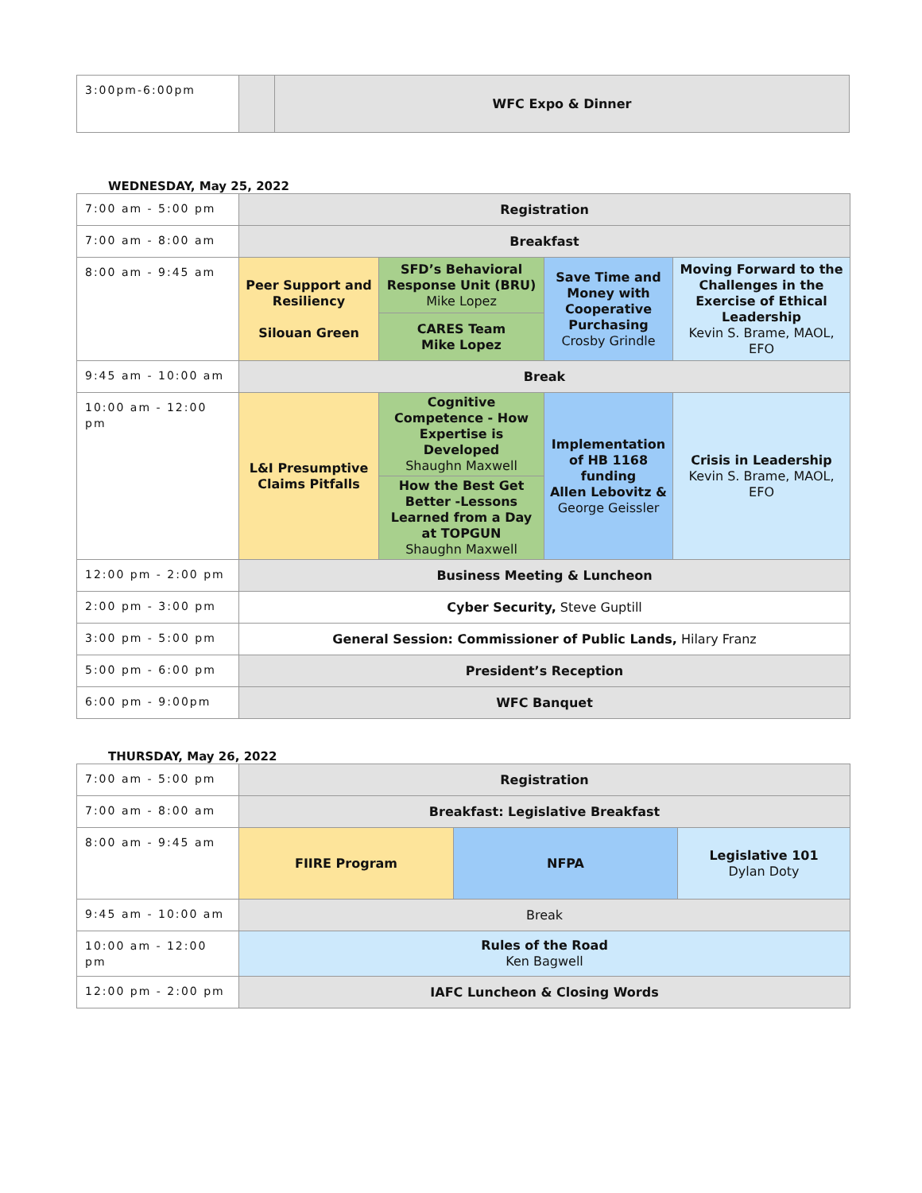| 3:00pm-6:00pm | | WFC Expo & Dinner |
WEDNESDAY, May 25, 2022
| 7:00 am - 5:00 pm | Registration | | | |
| 7:00 am - 8:00 am | Breakfast | | | |
| 8:00 am - 9:45 am | Peer Support and Resiliency Silouan Green | SFD’s Behavioral Response Unit (BRU) Mike Lopez | Save Time and Money with Cooperative Purchasing Crosby Grindle | Moving Forward to the Challenges in the Exercise of Ethical Leadership Kevin S. Brame, MAOL, EFO |
| | | CARES Team Mike Lopez | | |
| 9:45 am - 10:00 am | Break | | | |
| 10:00 am - 12:00 pm | L&I Presumptive Claims Pitfalls | Cognitive Competence - How Expertise is Developed Shaughn Maxwell | Implementation of HB 1168 funding Allen Lebovitz & George Geissler | Crisis in Leadership Kevin S. Brame, MAOL, EFO |
| | | How the Best Get Better -Lessons Learned from a Day at TOPGUN Shaughn Maxwell | | |
| 12:00 pm - 2:00 pm | Business Meeting & Luncheon | | | |
| 2:00 pm - 3:00 pm | Cyber Security, Steve Guptill | | | |
| 3:00 pm - 5:00 pm | General Session: Commissioner of Public Lands, Hilary Franz | | | |
| 5:00 pm - 6:00 pm | President’s Reception | | | |
| 6:00 pm - 9:00pm | WFC Banquet | | | |
THURSDAY, May 26, 2022
| 7:00 am - 5:00 pm | Registration | | |
| 7:00 am - 8:00 am | Breakfast: Legislative Breakfast | | |
| 8:00 am - 9:45 am | FIIRE Program | NFPA | Legislative 101 Dylan Doty |
| 9:45 am - 10:00 am | Break | | |
| 10:00 am - 12:00 pm | Rules of the Road Ken Bagwell | | |
| 12:00 pm - 2:00 pm | IAFC Luncheon & Closing Words | | |